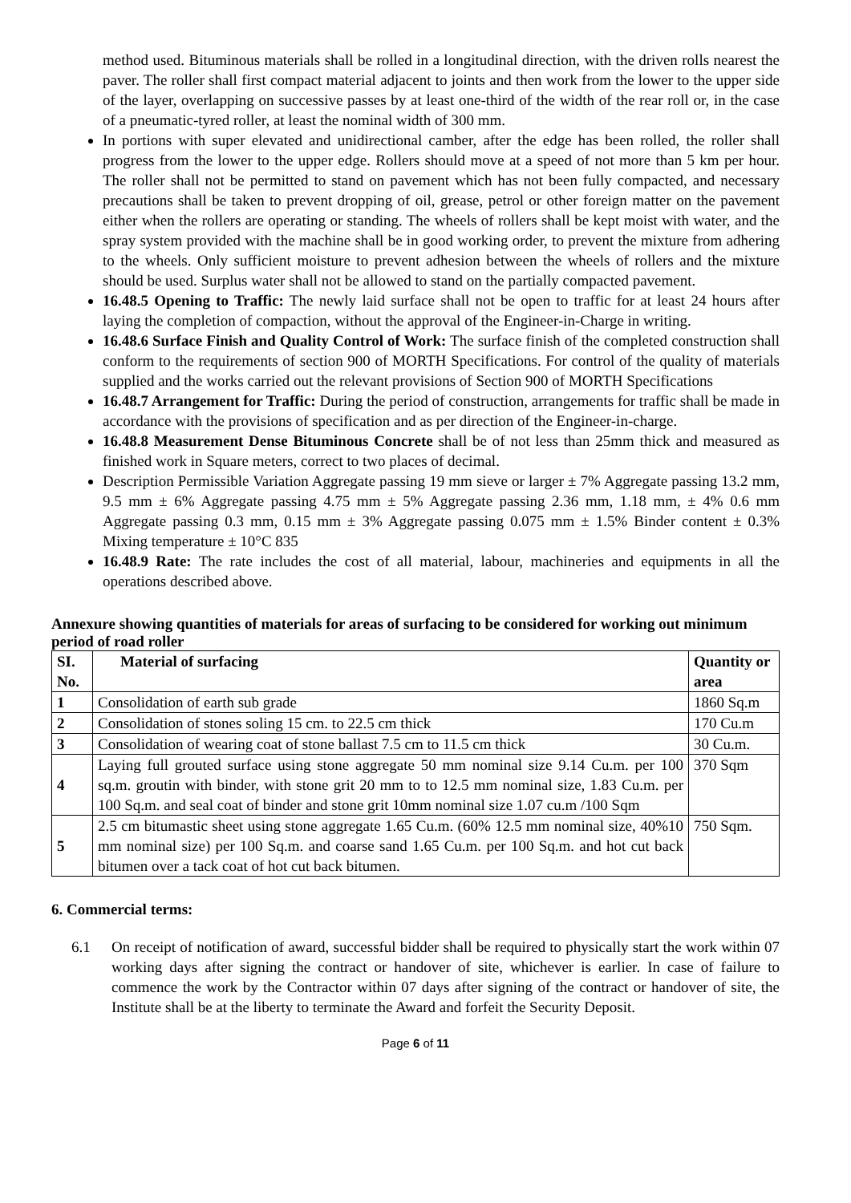method used. Bituminous materials shall be rolled in a longitudinal direction, with the driven rolls nearest the paver. The roller shall first compact material adjacent to joints and then work from the lower to the upper side of the layer, overlapping on successive passes by at least one-third of the width of the rear roll or, in the case of a pneumatic-tyred roller, at least the nominal width of 300 mm.
In portions with super elevated and unidirectional camber, after the edge has been rolled, the roller shall progress from the lower to the upper edge. Rollers should move at a speed of not more than 5 km per hour. The roller shall not be permitted to stand on pavement which has not been fully compacted, and necessary precautions shall be taken to prevent dropping of oil, grease, petrol or other foreign matter on the pavement either when the rollers are operating or standing. The wheels of rollers shall be kept moist with water, and the spray system provided with the machine shall be in good working order, to prevent the mixture from adhering to the wheels. Only sufficient moisture to prevent adhesion between the wheels of rollers and the mixture should be used. Surplus water shall not be allowed to stand on the partially compacted pavement.
16.48.5 Opening to Traffic: The newly laid surface shall not be open to traffic for at least 24 hours after laying the completion of compaction, without the approval of the Engineer-in-Charge in writing.
16.48.6 Surface Finish and Quality Control of Work: The surface finish of the completed construction shall conform to the requirements of section 900 of MORTH Specifications. For control of the quality of materials supplied and the works carried out the relevant provisions of Section 900 of MORTH Specifications
16.48.7 Arrangement for Traffic: During the period of construction, arrangements for traffic shall be made in accordance with the provisions of specification and as per direction of the Engineer-in-charge.
16.48.8 Measurement Dense Bituminous Concrete shall be of not less than 25mm thick and measured as finished work in Square meters, correct to two places of decimal.
Description Permissible Variation Aggregate passing 19 mm sieve or larger ± 7% Aggregate passing 13.2 mm, 9.5 mm ± 6% Aggregate passing 4.75 mm ± 5% Aggregate passing 2.36 mm, 1.18 mm, ± 4% 0.6 mm Aggregate passing 0.3 mm, 0.15 mm ± 3% Aggregate passing 0.075 mm ± 1.5% Binder content ± 0.3% Mixing temperature ± 10°C 835
16.48.9 Rate: The rate includes the cost of all material, labour, machineries and equipments in all the operations described above.
Annexure showing quantities of materials for areas of surfacing to be considered for working out minimum period of road roller
| SI. No. | Material of surfacing | Quantity or area |
| --- | --- | --- |
| 1 | Consolidation of earth sub grade | 1860 Sq.m |
| 2 | Consolidation of stones soling 15 cm. to 22.5 cm thick | 170 Cu.m |
| 3 | Consolidation of wearing coat of stone ballast 7.5 cm to 11.5 cm thick | 30 Cu.m. |
| 4 | Laying full grouted surface using stone aggregate 50 mm nominal size 9.14 Cu.m. per 100 sq.m. groutin with binder, with stone grit 20 mm to to 12.5 mm nominal size, 1.83 Cu.m. per 100 Sq.m. and seal coat of binder and stone grit 10mm nominal size 1.07 cu.m /100 Sqm | 370 Sqm |
| 5 | 2.5 cm bitumastic sheet using stone aggregate 1.65 Cu.m. (60% 12.5 mm nominal size, 40%10 mm nominal size) per 100 Sq.m. and coarse sand 1.65 Cu.m. per 100 Sq.m. and hot cut back bitumen over a tack coat of hot cut back bitumen. | 750 Sqm. |
6. Commercial terms:
6.1 On receipt of notification of award, successful bidder shall be required to physically start the work within 07 working days after signing the contract or handover of site, whichever is earlier. In case of failure to commence the work by the Contractor within 07 days after signing of the contract or handover of site, the Institute shall be at the liberty to terminate the Award and forfeit the Security Deposit.
Page 6 of 11